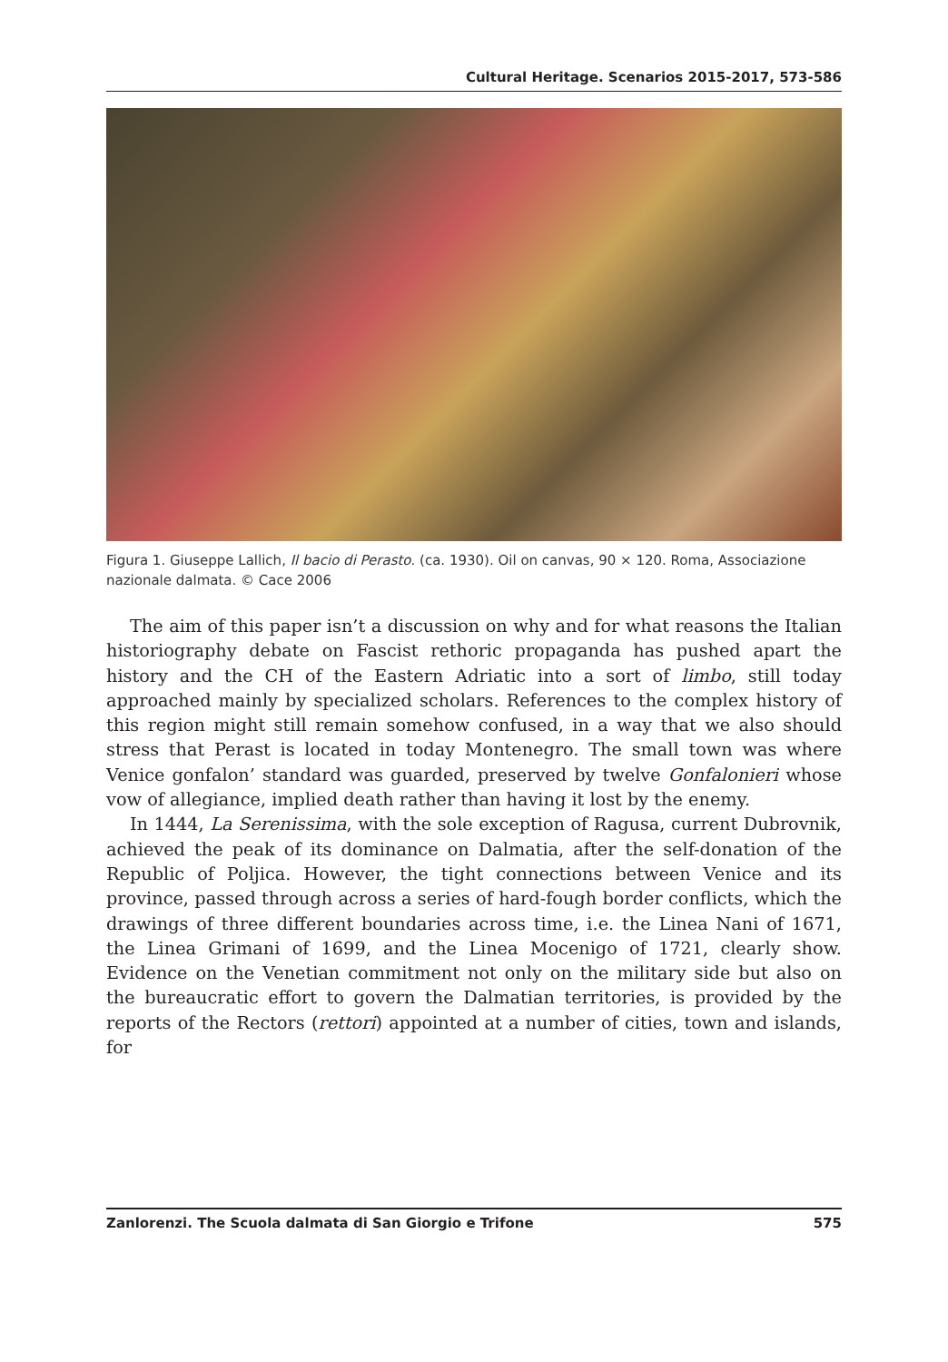Cultural Heritage. Scenarios 2015-2017, 573-586
Figura 1. Giuseppe Lallich, Il bacio di Perasto. (ca. 1930). Oil on canvas, 90 × 120. Roma, Associazione nazionale dalmata. © Cace 2006
The aim of this paper isn’t a discussion on why and for what reasons the Italian historiography debate on Fascist rethoric propaganda has pushed apart the history and the CH of the Eastern Adriatic into a sort of limbo, still today approached mainly by specialized scholars. References to the complex history of this region might still remain somehow confused, in a way that we also should stress that Perast is located in today Montenegro. The small town was where Venice gonfalon’ standard was guarded, preserved by twelve Gonfalonieri whose vow of allegiance, implied death rather than having it lost by the enemy.
In 1444, La Serenissima, with the sole exception of Ragusa, current Dubrovnik, achieved the peak of its dominance on Dalmatia, after the self-donation of the Republic of Poljica. However, the tight connections between Venice and its province, passed through across a series of hard-fough border conflicts, which the drawings of three different boundaries across time, i.e. the Linea Nani of 1671, the Linea Grimani of 1699, and the Linea Mocenigo of 1721, clearly show. Evidence on the Venetian commitment not only on the military side but also on the bureaucratic effort to govern the Dalmatian territories, is provided by the reports of the Rectors (rettori) appointed at a number of cities, town and islands, for
Zanlorenzi. The Scuola dalmata di San Giorgio e Trifone 575